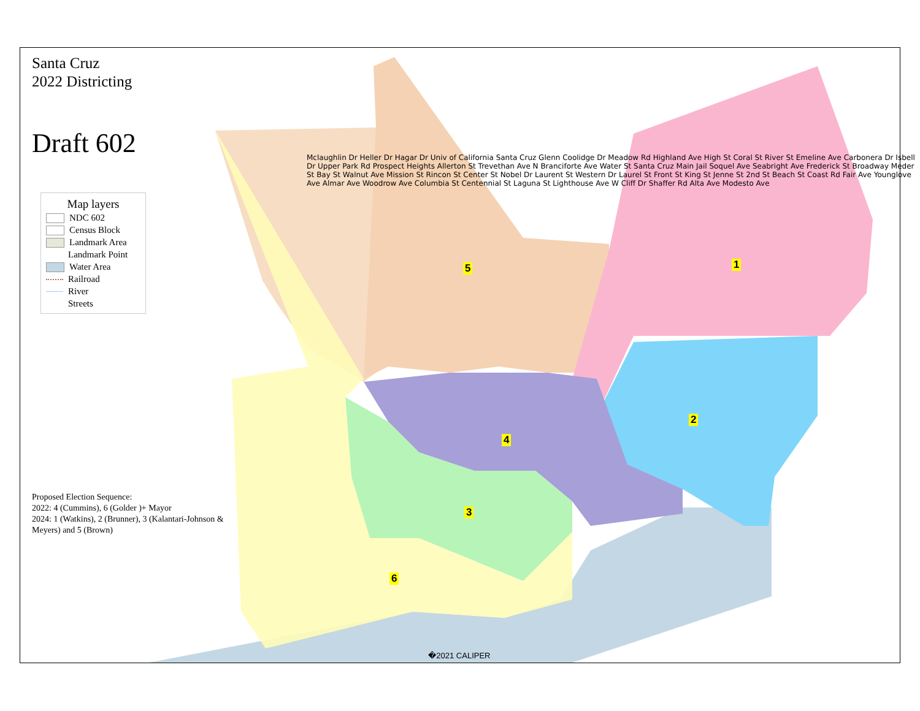5 1
2
4
3
6
Santa Cruz
2022 Districting
Draft 602
Map layers
NDC 602
Census Block
Landmark Area
Landmark Point
Water Area
Railroad
River
Streets
Proposed Election Sequence:
2022: 4 (Cummins), 6 (Golder )+ Mayor
2024: 1 (Watkins), 2 (Brunner), 3 (Kalantari-Johnson & Meyers) and 5 (Brown)
Mclaughlin Dr Heller Dr Hagar Dr Univ of California Santa Cruz Glenn Coolidge Dr Meadow Rd Highland Ave High St Coral St River St Emeline Ave Carbonera Dr Isbell Dr Upper Park Rd Prospect Heights Allerton St Trevethan Ave N Branciforte Ave Water St Santa Cruz Main Jail Soquel Ave Seabright Ave Frederick St Broadway Meder St Bay St Walnut Ave Mission St Rincon St Center St Nobel Dr Laurent St Western Dr Laurel St Front St King St Jenne St 2nd St Beach St Coast Rd Fair Ave Younglove Ave Almar Ave Woodrow Ave Columbia St Centennial St Laguna St Lighthouse Ave W Cliff Dr Shaffer Rd Alta Ave Modesto Ave
�2021 CALIPER